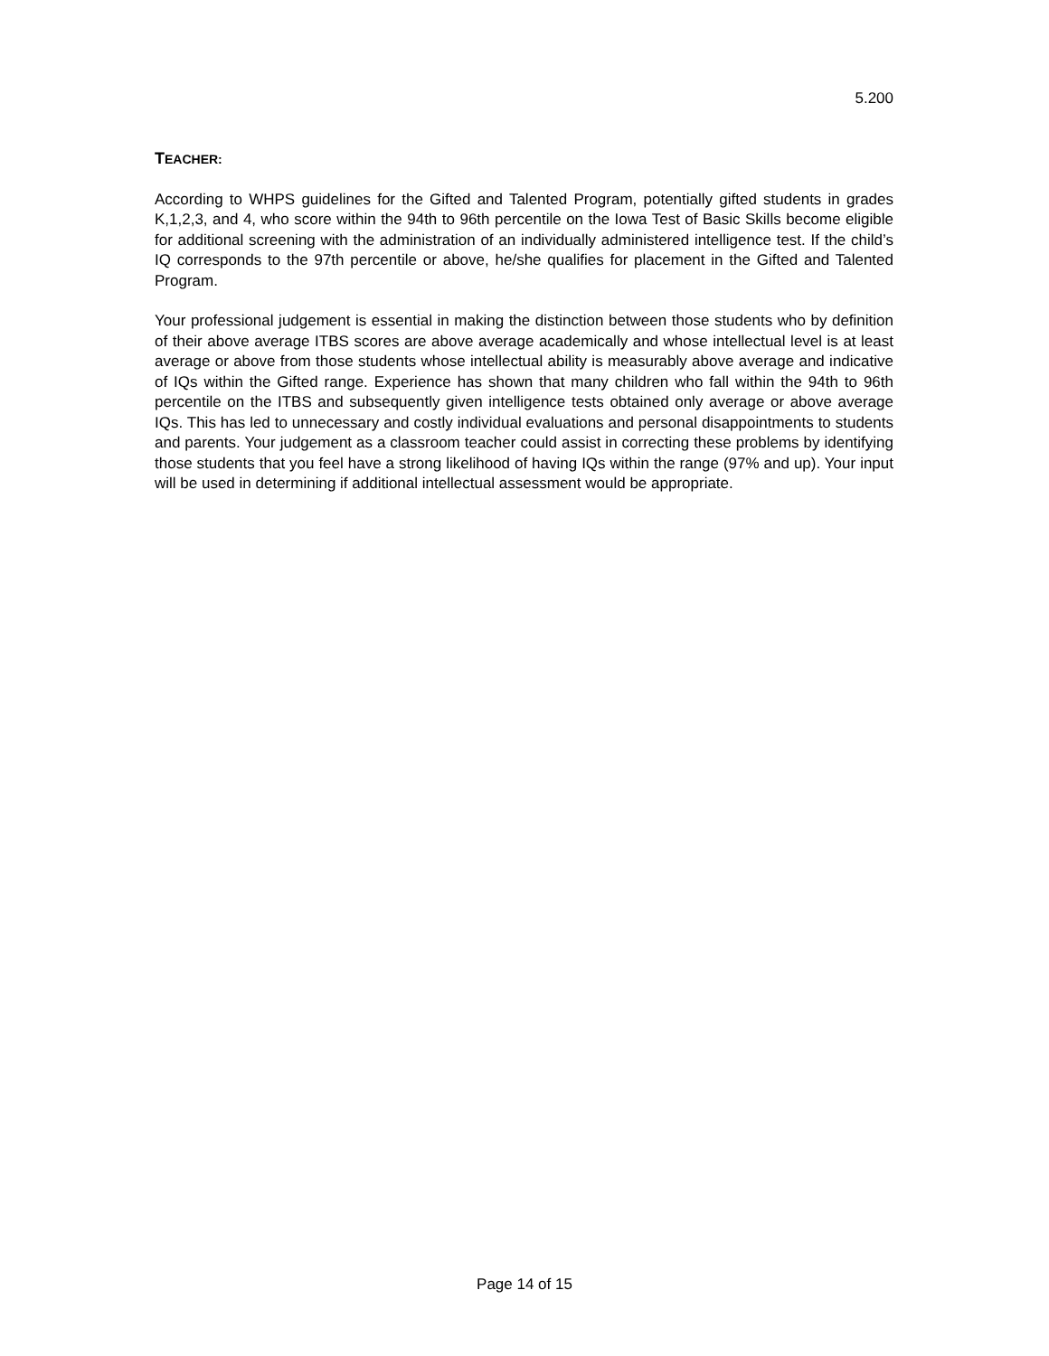5.200
TEACHER:
According to WHPS guidelines for the Gifted and Talented Program, potentially gifted students in grades K,1,2,3, and 4, who score within the 94th to 96th percentile on the Iowa Test of Basic Skills become eligible for additional screening with the administration of an individually administered intelligence test. If the child’s IQ corresponds to the 97th percentile or above, he/she qualifies for placement in the Gifted and Talented Program.
Your professional judgement is essential in making the distinction between those students who by definition of their above average ITBS scores are above average academically and whose intellectual level is at least average or above from those students whose intellectual ability is measurably above average and indicative of IQs within the Gifted range. Experience has shown that many children who fall within the 94th to 96th percentile on the ITBS and subsequently given intelligence tests obtained only average or above average IQs. This has led to unnecessary and costly individual evaluations and personal disappointments to students and parents. Your judgement as a classroom teacher could assist in correcting these problems by identifying those students that you feel have a strong likelihood of having IQs within the range (97% and up). Your input will be used in determining if additional intellectual assessment would be appropriate.
Page 14 of 15